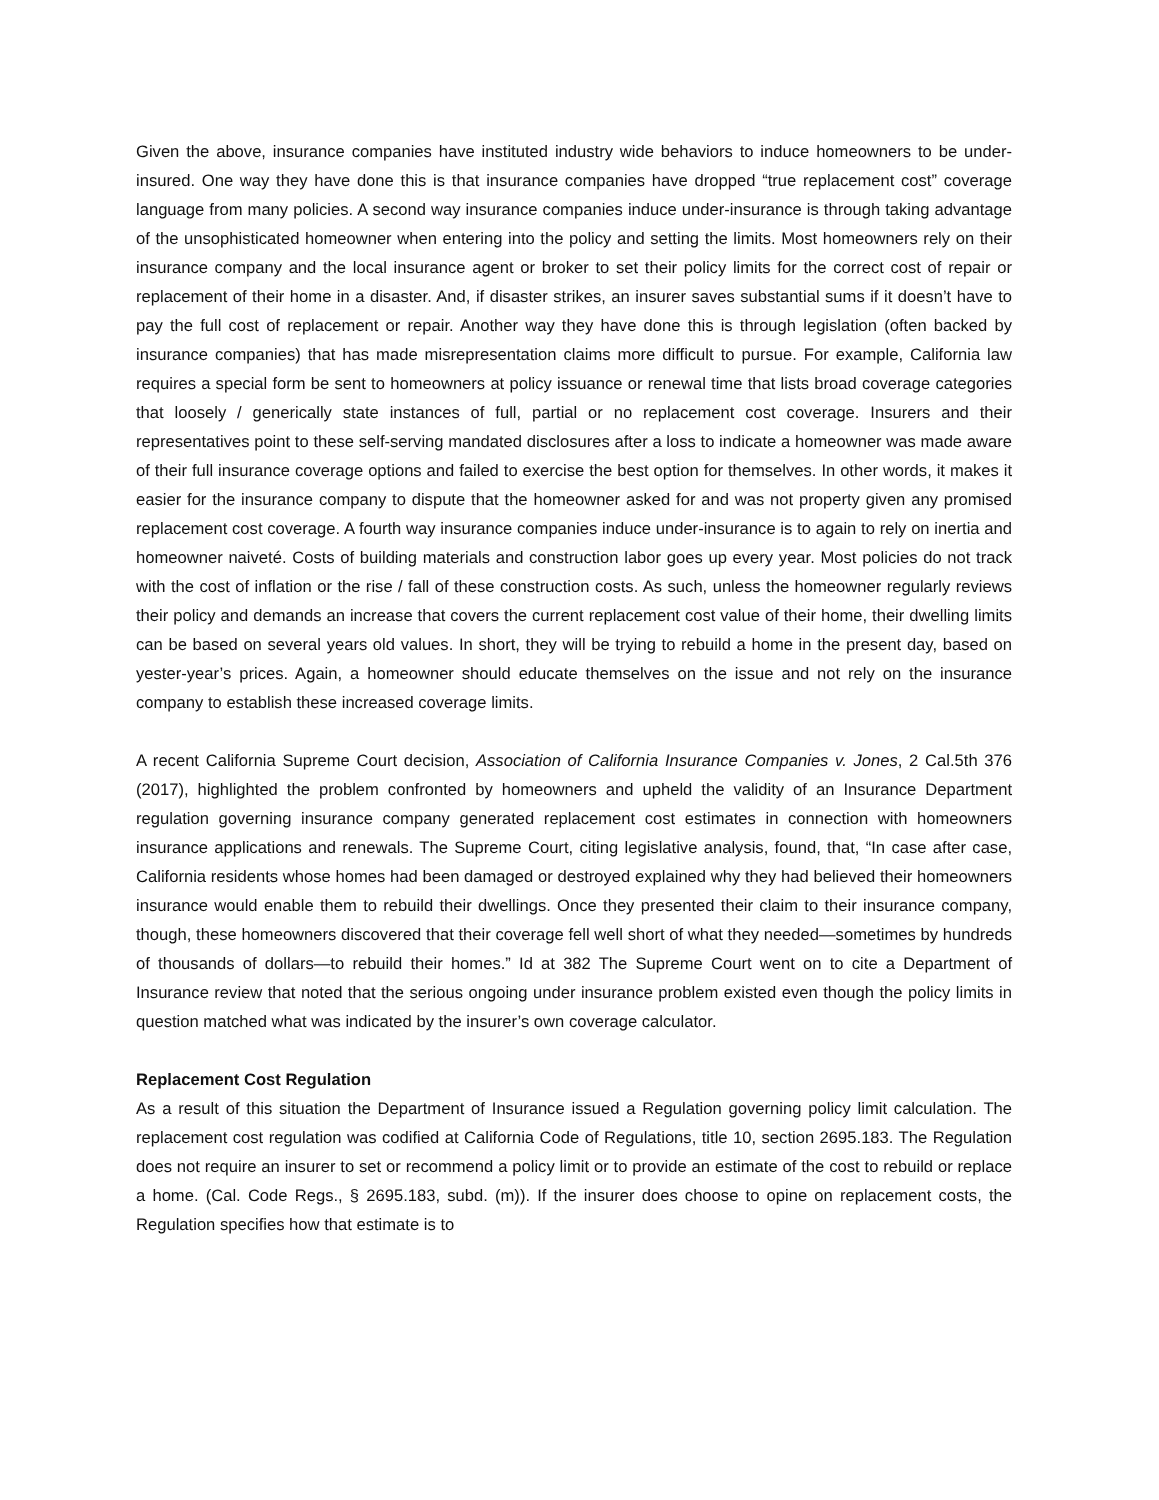Given the above, insurance companies have instituted industry wide behaviors to induce homeowners to be under-insured. One way they have done this is that insurance companies have dropped “true replacement cost” coverage language from many policies. A second way insurance companies induce under-insurance is through taking advantage of the unsophisticated homeowner when entering into the policy and setting the limits. Most homeowners rely on their insurance company and the local insurance agent or broker to set their policy limits for the correct cost of repair or replacement of their home in a disaster. And, if disaster strikes, an insurer saves substantial sums if it doesn’t have to pay the full cost of replacement or repair. Another way they have done this is through legislation (often backed by insurance companies) that has made misrepresentation claims more difficult to pursue. For example, California law requires a special form be sent to homeowners at policy issuance or renewal time that lists broad coverage categories that loosely / generically state instances of full, partial or no replacement cost coverage. Insurers and their representatives point to these self-serving mandated disclosures after a loss to indicate a homeowner was made aware of their full insurance coverage options and failed to exercise the best option for themselves. In other words, it makes it easier for the insurance company to dispute that the homeowner asked for and was not property given any promised replacement cost coverage. A fourth way insurance companies induce under-insurance is to again to rely on inertia and homeowner naiveté. Costs of building materials and construction labor goes up every year. Most policies do not track with the cost of inflation or the rise / fall of these construction costs. As such, unless the homeowner regularly reviews their policy and demands an increase that covers the current replacement cost value of their home, their dwelling limits can be based on several years old values. In short, they will be trying to rebuild a home in the present day, based on yester-year’s prices. Again, a homeowner should educate themselves on the issue and not rely on the insurance company to establish these increased coverage limits.
A recent California Supreme Court decision, Association of California Insurance Companies v. Jones, 2 Cal.5th 376 (2017), highlighted the problem confronted by homeowners and upheld the validity of an Insurance Department regulation governing insurance company generated replacement cost estimates in connection with homeowners insurance applications and renewals. The Supreme Court, citing legislative analysis, found, that, “In case after case, California residents whose homes had been damaged or destroyed explained why they had believed their homeowners insurance would enable them to rebuild their dwellings. Once they presented their claim to their insurance company, though, these homeowners discovered that their coverage fell well short of what they needed—sometimes by hundreds of thousands of dollars—to rebuild their homes.” Id at 382 The Supreme Court went on to cite a Department of Insurance review that noted that the serious ongoing under insurance problem existed even though the policy limits in question matched what was indicated by the insurer’s own coverage calculator.
Replacement Cost Regulation
As a result of this situation the Department of Insurance issued a Regulation governing policy limit calculation. The replacement cost regulation was codified at California Code of Regulations, title 10, section 2695.183. The Regulation does not require an insurer to set or recommend a policy limit or to provide an estimate of the cost to rebuild or replace a home. (Cal. Code Regs., § 2695.183, subd. (m)). If the insurer does choose to opine on replacement costs, the Regulation specifies how that estimate is to